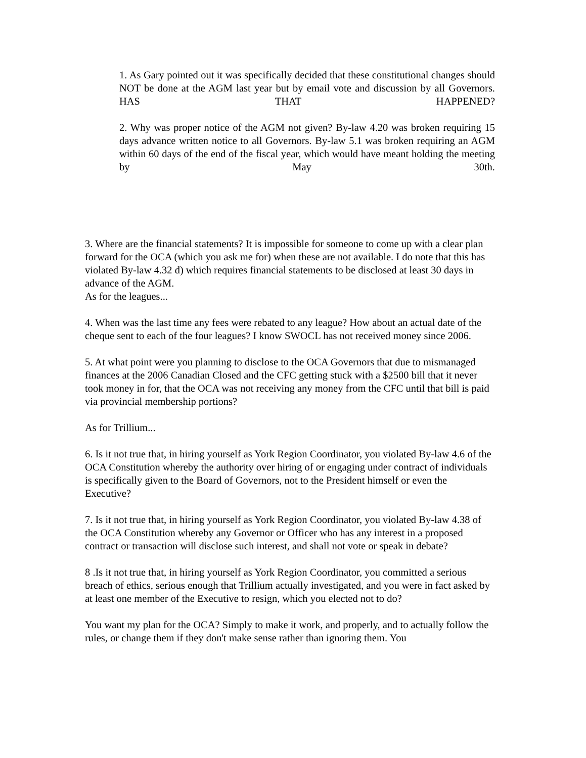1. As Gary pointed out it was specifically decided that these constitutional changes should NOT be done at the AGM last year but by email vote and discussion by all Governors. HAS THAT HAPPENED?
2. Why was proper notice of the AGM not given? By-law 4.20 was broken requiring 15 days advance written notice to all Governors. By-law 5.1 was broken requiring an AGM within 60 days of the end of the fiscal year, which would have meant holding the meeting by May 30th.
3. Where are the financial statements? It is impossible for someone to come up with a clear plan forward for the OCA (which you ask me for) when these are not available. I do note that this has violated By-law 4.32 d) which requires financial statements to be disclosed at least 30 days in advance of the AGM.
As for the leagues...
4. When was the last time any fees were rebated to any league? How about an actual date of the cheque sent to each of the four leagues? I know SWOCL has not received money since 2006.
5. At what point were you planning to disclose to the OCA Governors that due to mismanaged finances at the 2006 Canadian Closed and the CFC getting stuck with a $2500 bill that it never took money in for, that the OCA was not receiving any money from the CFC until that bill is paid via provincial membership portions?
As for Trillium...
6. Is it not true that, in hiring yourself as York Region Coordinator, you violated By-law 4.6 of the OCA Constitution whereby the authority over hiring of or engaging under contract of individuals is specifically given to the Board of Governors, not to the President himself or even the Executive?
7. Is it not true that, in hiring yourself as York Region Coordinator, you violated By-law 4.38 of the OCA Constitution whereby any Governor or Officer who has any interest in a proposed contract or transaction will disclose such interest, and shall not vote or speak in debate?
8 .Is it not true that, in hiring yourself as York Region Coordinator, you committed a serious breach of ethics, serious enough that Trillium actually investigated, and you were in fact asked by at least one member of the Executive to resign, which you elected not to do?
You want my plan for the OCA? Simply to make it work, and properly, and to actually follow the rules, or change them if they don't make sense rather than ignoring them. You